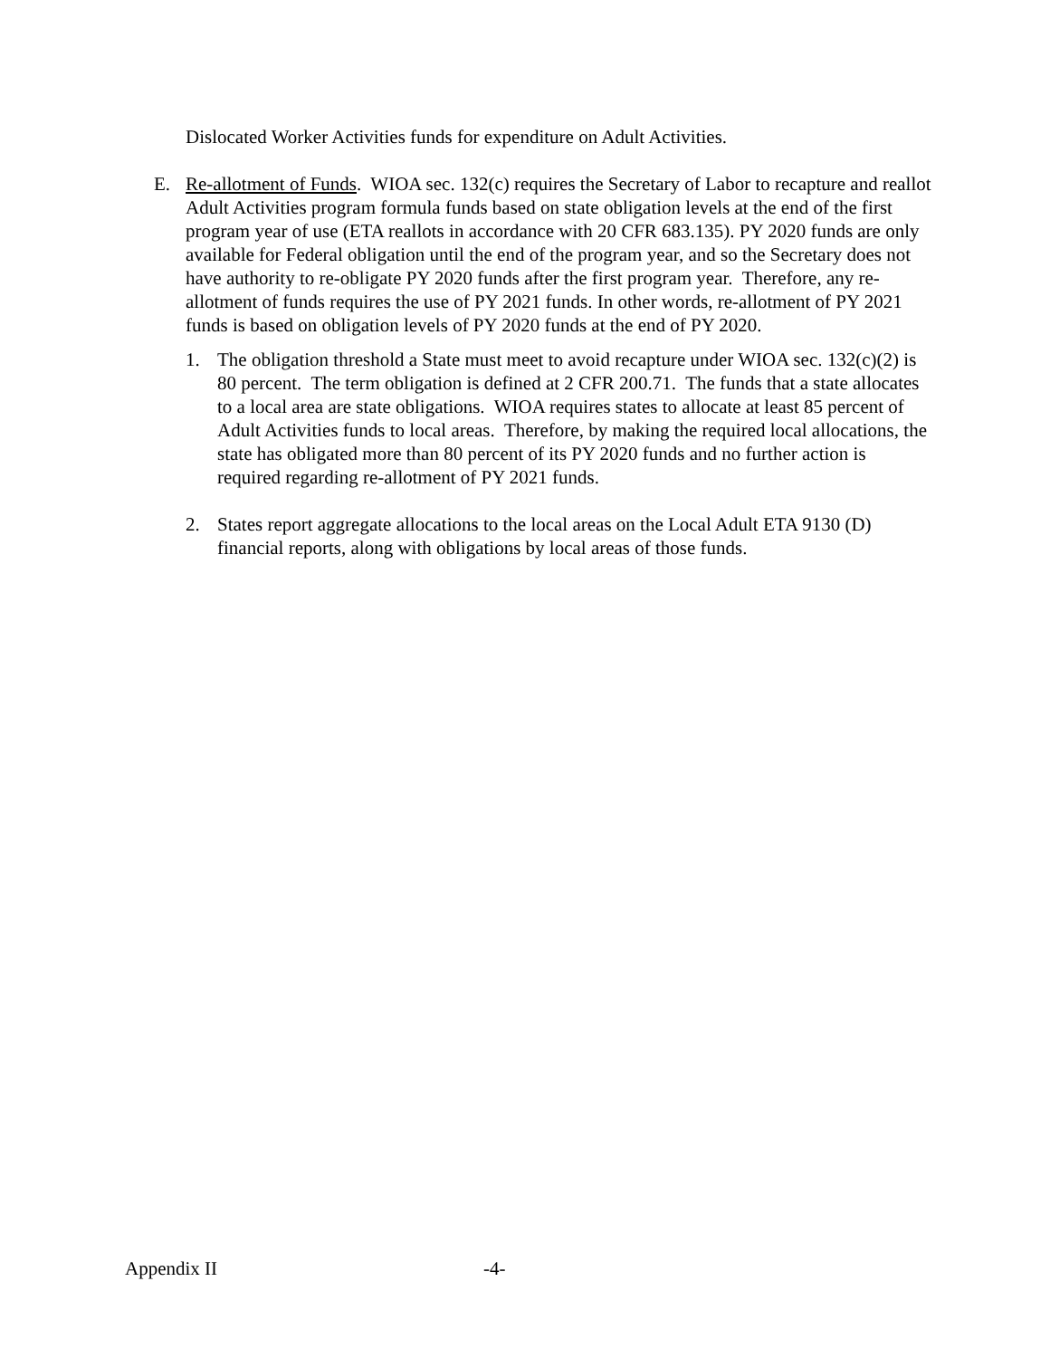Dislocated Worker Activities funds for expenditure on Adult Activities.
E. Re-allotment of Funds. WIOA sec. 132(c) requires the Secretary of Labor to recapture and reallot Adult Activities program formula funds based on state obligation levels at the end of the first program year of use (ETA reallots in accordance with 20 CFR 683.135). PY 2020 funds are only available for Federal obligation until the end of the program year, and so the Secretary does not have authority to re-obligate PY 2020 funds after the first program year. Therefore, any re-allotment of funds requires the use of PY 2021 funds. In other words, re-allotment of PY 2021 funds is based on obligation levels of PY 2020 funds at the end of PY 2020.
1. The obligation threshold a State must meet to avoid recapture under WIOA sec. 132(c)(2) is 80 percent. The term obligation is defined at 2 CFR 200.71. The funds that a state allocates to a local area are state obligations. WIOA requires states to allocate at least 85 percent of Adult Activities funds to local areas. Therefore, by making the required local allocations, the state has obligated more than 80 percent of its PY 2020 funds and no further action is required regarding re-allotment of PY 2021 funds.
2. States report aggregate allocations to the local areas on the Local Adult ETA 9130 (D) financial reports, along with obligations by local areas of those funds.
Appendix II -4-